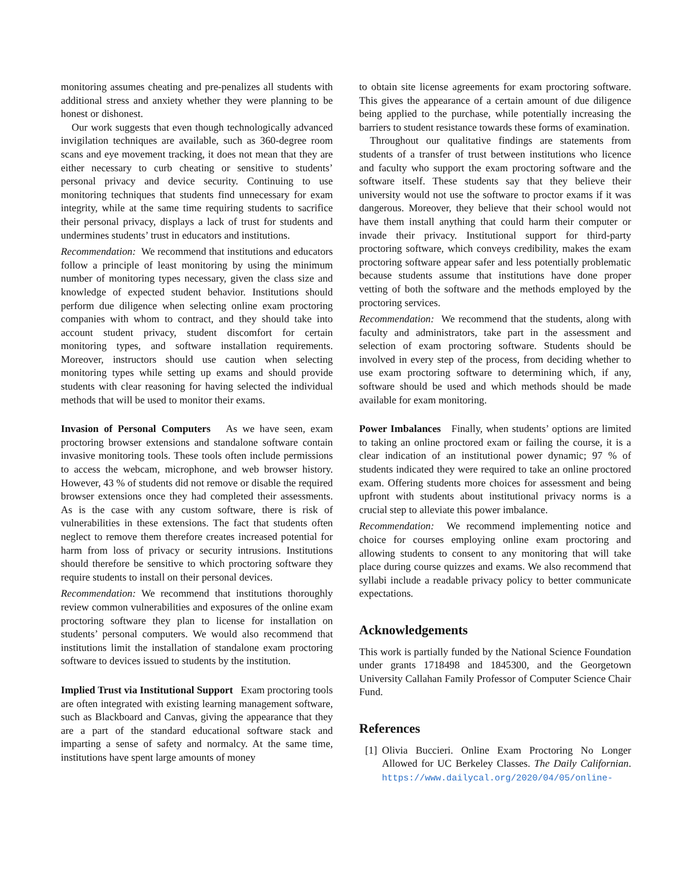monitoring assumes cheating and pre-penalizes all students with additional stress and anxiety whether they were planning to be honest or dishonest.
Our work suggests that even though technologically advanced invigilation techniques are available, such as 360-degree room scans and eye movement tracking, it does not mean that they are either necessary to curb cheating or sensitive to students’ personal privacy and device security. Continuing to use monitoring techniques that students find unnecessary for exam integrity, while at the same time requiring students to sacrifice their personal privacy, displays a lack of trust for students and undermines students’ trust in educators and institutions.
Recommendation: We recommend that institutions and educators follow a principle of least monitoring by using the minimum number of monitoring types necessary, given the class size and knowledge of expected student behavior. Institutions should perform due diligence when selecting online exam proctoring companies with whom to contract, and they should take into account student privacy, student discomfort for certain monitoring types, and software installation requirements. Moreover, instructors should use caution when selecting monitoring types while setting up exams and should provide students with clear reasoning for having selected the individual methods that will be used to monitor their exams.
Invasion of Personal Computers As we have seen, exam proctoring browser extensions and standalone software contain invasive monitoring tools. These tools often include permissions to access the webcam, microphone, and web browser history. However, 43 % of students did not remove or disable the required browser extensions once they had completed their assessments. As is the case with any custom software, there is risk of vulnerabilities in these extensions. The fact that students often neglect to remove them therefore creates increased potential for harm from loss of privacy or security intrusions. Institutions should therefore be sensitive to which proctoring software they require students to install on their personal devices.
Recommendation: We recommend that institutions thoroughly review common vulnerabilities and exposures of the online exam proctoring software they plan to license for installation on students’ personal computers. We would also recommend that institutions limit the installation of standalone exam proctoring software to devices issued to students by the institution.
Implied Trust via Institutional Support Exam proctoring tools are often integrated with existing learning management software, such as Blackboard and Canvas, giving the appearance that they are a part of the standard educational software stack and imparting a sense of safety and normalcy. At the same time, institutions have spent large amounts of money
to obtain site license agreements for exam proctoring software. This gives the appearance of a certain amount of due diligence being applied to the purchase, while potentially increasing the barriers to student resistance towards these forms of examination.
Throughout our qualitative findings are statements from students of a transfer of trust between institutions who licence and faculty who support the exam proctoring software and the software itself. These students say that they believe their university would not use the software to proctor exams if it was dangerous. Moreover, they believe that their school would not have them install anything that could harm their computer or invade their privacy. Institutional support for third-party proctoring software, which conveys credibility, makes the exam proctoring software appear safer and less potentially problematic because students assume that institutions have done proper vetting of both the software and the methods employed by the proctoring services.
Recommendation: We recommend that the students, along with faculty and administrators, take part in the assessment and selection of exam proctoring software. Students should be involved in every step of the process, from deciding whether to use exam proctoring software to determining which, if any, software should be used and which methods should be made available for exam monitoring.
Power Imbalances Finally, when students’ options are limited to taking an online proctored exam or failing the course, it is a clear indication of an institutional power dynamic; 97 % of students indicated they were required to take an online proctored exam. Offering students more choices for assessment and being upfront with students about institutional privacy norms is a crucial step to alleviate this power imbalance.
Recommendation: We recommend implementing notice and choice for courses employing online exam proctoring and allowing students to consent to any monitoring that will take place during course quizzes and exams. We also recommend that syllabi include a readable privacy policy to better communicate expectations.
Acknowledgements
This work is partially funded by the National Science Foundation under grants 1718498 and 1845300, and the Georgetown University Callahan Family Professor of Computer Science Chair Fund.
References
[1] Olivia Buccieri. Online Exam Proctoring No Longer Allowed for UC Berkeley Classes. The Daily Californian. https://www.dailycal.org/2020/04/05/online-